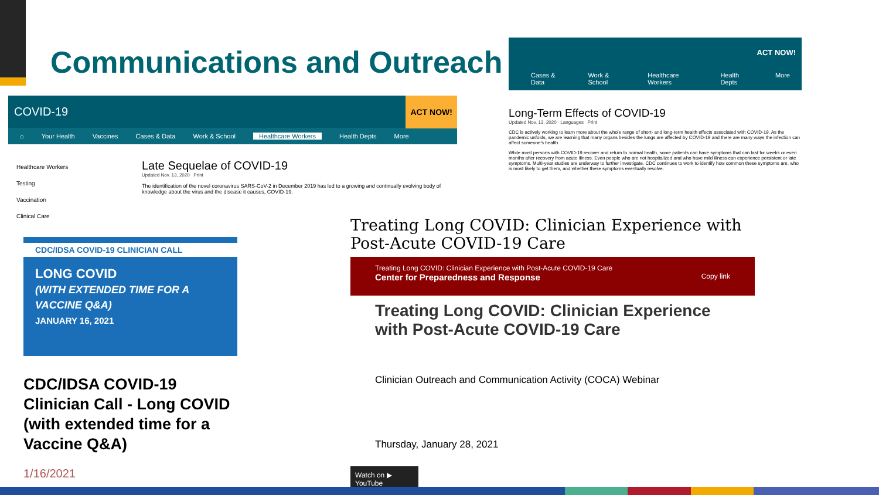Communications and Outreach
COVID-19 ACT NOW!
⌂ Your Health Vaccines Cases & Data Work & School Healthcare Workers Health Depts More
Healthcare Workers
Testing
Vaccination
Clinical Care
Late Sequelae of COVID-19
Updated Nov. 13, 2020 Print
The identification of the novel coronavirus SARS-CoV-2 in December 2019 has led to a growing and continually evolving body of knowledge about the virus and the disease it causes, COVID-19.
ACT NOW!
Cases & Data Work & School Healthcare Workers Health Depts More
Long-Term Effects of COVID-19
Updated Nov. 13, 2020 Languages Print
CDC is actively working to learn more about the whole range of short- and long-term health effects associated with COVID-19. As the pandemic unfolds, we are learning that many organs besides the lungs are affected by COVID-19 and there are many ways the infection can affect someone's health.
While most persons with COVID-19 recover and return to normal health, some patients can have symptoms that can last for weeks or even months after recovery from acute illness. Even people who are not hospitalized and who have mild illness can experience persistent or late symptoms. Multi-year studies are underway to further investigate. CDC continues to work to identify how common these symptoms are, who is most likely to get them, and whether these symptoms eventually resolve.
CDC/IDSA COVID-19 CLINICIAN CALL
LONG COVID
(WITH EXTENDED TIME FOR A VACCINE Q&A)
JANUARY 16, 2021
CDC/IDSA COVID-19 Clinician Call - Long COVID (with extended time for a Vaccine Q&A)
1/16/2021
Treating Long COVID: Clinician Experience with Post-Acute COVID-19 Care
Treating Long COVID: Clinician Experience with Post-Acute COVID-19 Care
Center for Preparedness and Response Copy link
Treating Long COVID: Clinician Experience with Post-Acute COVID-19 Care
Clinician Outreach and Communication Activity (COCA) Webinar
Thursday, January 28, 2021
Watch on ▶ YouTube